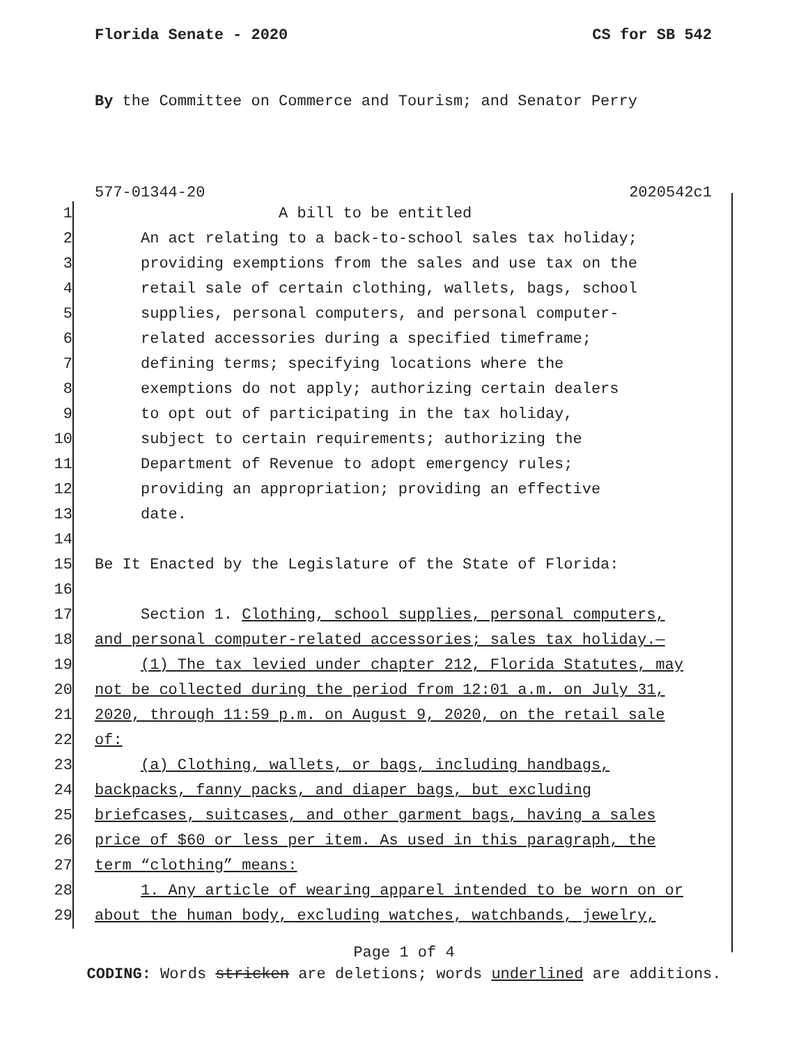Florida Senate - 2020 CS for SB 542
By the Committee on Commerce and Tourism; and Senator Perry
577-01344-20 2020542c1
1 A bill to be entitled
2 An act relating to a back-to-school sales tax holiday;
3 providing exemptions from the sales and use tax on the
4 retail sale of certain clothing, wallets, bags, school
5 supplies, personal computers, and personal computer-
6 related accessories during a specified timeframe;
7 defining terms; specifying locations where the
8 exemptions do not apply; authorizing certain dealers
9 to opt out of participating in the tax holiday,
10 subject to certain requirements; authorizing the
11 Department of Revenue to adopt emergency rules;
12 providing an appropriation; providing an effective
13 date.
14
15 Be It Enacted by the Legislature of the State of Florida:
16
17 Section 1. Clothing, school supplies, personal computers,
18 and personal computer-related accessories; sales tax holiday.—
19 (1) The tax levied under chapter 212, Florida Statutes, may
20 not be collected during the period from 12:01 a.m. on July 31,
21 2020, through 11:59 p.m. on August 9, 2020, on the retail sale
22 of:
23 (a) Clothing, wallets, or bags, including handbags,
24 backpacks, fanny packs, and diaper bags, but excluding
25 briefcases, suitcases, and other garment bags, having a sales
26 price of $60 or less per item. As used in this paragraph, the
27 term “clothing” means:
28 1. Any article of wearing apparel intended to be worn on or
29 about the human body, excluding watches, watchbands, jewelry,
Page 1 of 4
CODING: Words stricken are deletions; words underlined are additions.